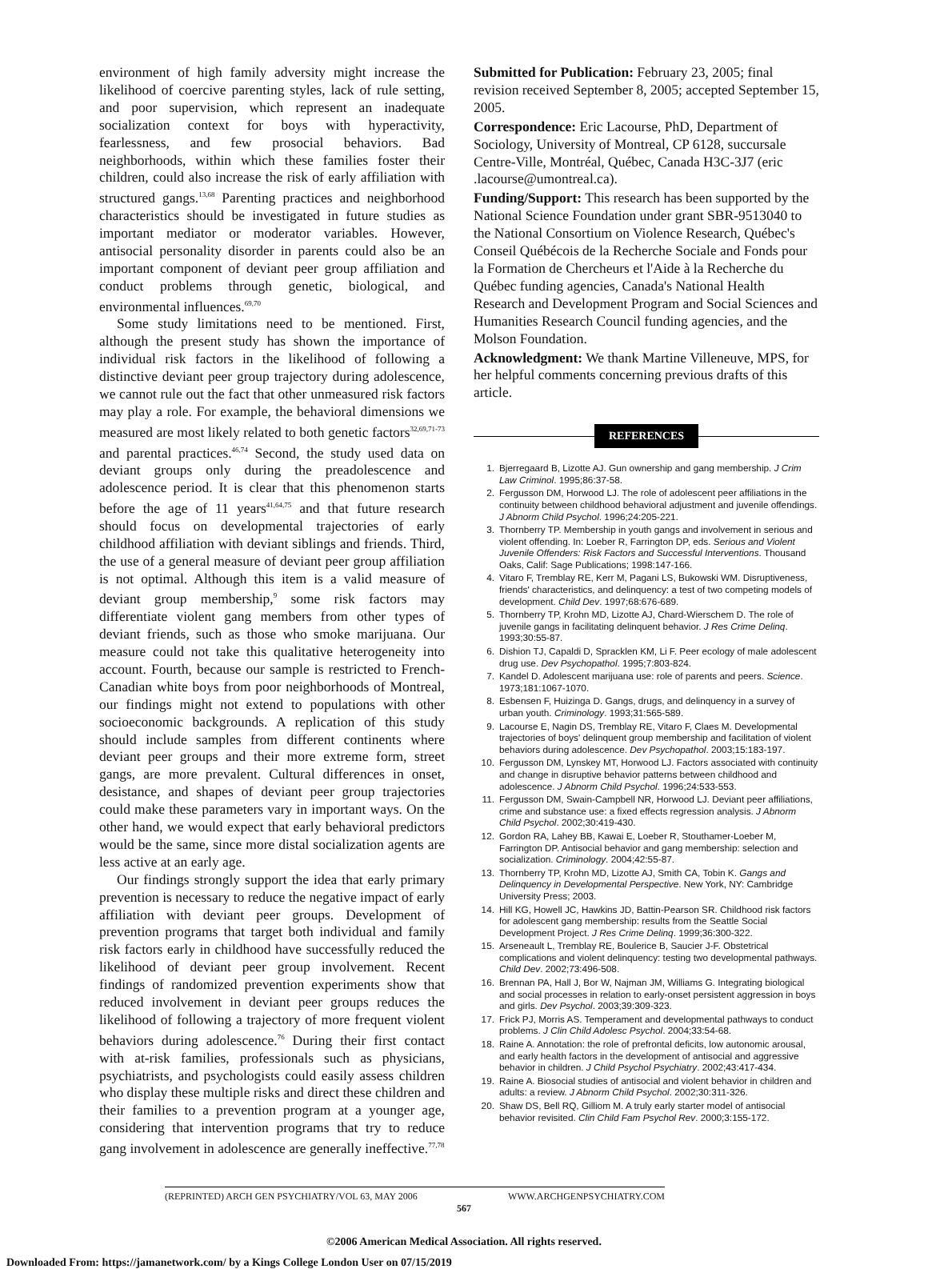environment of high family adversity might increase the likelihood of coercive parenting styles, lack of rule setting, and poor supervision, which represent an inadequate socialization context for boys with hyperactivity, fearlessness, and few prosocial behaviors. Bad neighborhoods, within which these families foster their children, could also increase the risk of early affiliation with structured gangs.<sup>13,68</sup> Parenting practices and neighborhood characteristics should be investigated in future studies as important mediator or moderator variables. However, antisocial personality disorder in parents could also be an important component of deviant peer group affiliation and conduct problems through genetic, biological, and environmental influences.<sup>69,70</sup>
Some study limitations need to be mentioned. First, although the present study has shown the importance of individual risk factors in the likelihood of following a distinctive deviant peer group trajectory during adolescence, we cannot rule out the fact that other unmeasured risk factors may play a role. For example, the behavioral dimensions we measured are most likely related to both genetic factors<sup>32,69,71-73</sup> and parental practices.<sup>46,74</sup> Second, the study used data on deviant groups only during the preadolescence and adolescence period. It is clear that this phenomenon starts before the age of 11 years<sup>41,64,75</sup> and that future research should focus on developmental trajectories of early childhood affiliation with deviant siblings and friends. Third, the use of a general measure of deviant peer group affiliation is not optimal. Although this item is a valid measure of deviant group membership,<sup>9</sup> some risk factors may differentiate violent gang members from other types of deviant friends, such as those who smoke marijuana. Our measure could not take this qualitative heterogeneity into account. Fourth, because our sample is restricted to French-Canadian white boys from poor neighborhoods of Montreal, our findings might not extend to populations with other socioeconomic backgrounds. A replication of this study should include samples from different continents where deviant peer groups and their more extreme form, street gangs, are more prevalent. Cultural differences in onset, desistance, and shapes of deviant peer group trajectories could make these parameters vary in important ways. On the other hand, we would expect that early behavioral predictors would be the same, since more distal socialization agents are less active at an early age.
Our findings strongly support the idea that early primary prevention is necessary to reduce the negative impact of early affiliation with deviant peer groups. Development of prevention programs that target both individual and family risk factors early in childhood have successfully reduced the likelihood of deviant peer group involvement. Recent findings of randomized prevention experiments show that reduced involvement in deviant peer groups reduces the likelihood of following a trajectory of more frequent violent behaviors during adolescence.<sup>76</sup> During their first contact with at-risk families, professionals such as physicians, psychiatrists, and psychologists could easily assess children who display these multiple risks and direct these children and their families to a prevention program at a younger age, considering that intervention programs that try to reduce gang involvement in adolescence are generally ineffective.<sup>77,78</sup>
Submitted for Publication: February 23, 2005; final revision received September 8, 2005; accepted September 15, 2005.
Correspondence: Eric Lacourse, PhD, Department of Sociology, University of Montreal, CP 6128, succursale Centre-Ville, Montréal, Québec, Canada H3C-3J7 (eric .lacourse@umontreal.ca).
Funding/Support: This research has been supported by the National Science Foundation under grant SBR-9513040 to the National Consortium on Violence Research, Québec's Conseil Québécois de la Recherche Sociale and Fonds pour la Formation de Chercheurs et l'Aide à la Recherche du Québec funding agencies, Canada's National Health Research and Development Program and Social Sciences and Humanities Research Council funding agencies, and the Molson Foundation.
Acknowledgment: We thank Martine Villeneuve, MPS, for her helpful comments concerning previous drafts of this article.
REFERENCES
1. Bjerregaard B, Lizotte AJ. Gun ownership and gang membership. J Crim Law Criminol. 1995;86:37-58.
2. Fergusson DM, Horwood LJ. The role of adolescent peer affiliations in the continuity between childhood behavioral adjustment and juvenile offendings. J Abnorm Child Psychol. 1996;24:205-221.
3. Thornberry TP. Membership in youth gangs and involvement in serious and violent offending. In: Loeber R, Farrington DP, eds. Serious and Violent Juvenile Offenders: Risk Factors and Successful Interventions. Thousand Oaks, Calif: Sage Publications; 1998:147-166.
4. Vitaro F, Tremblay RE, Kerr M, Pagani LS, Bukowski WM. Disruptiveness, friends' characteristics, and delinquency: a test of two competing models of development. Child Dev. 1997;68:676-689.
5. Thornberry TP, Krohn MD, Lizotte AJ, Chard-Wierschem D. The role of juvenile gangs in facilitating delinquent behavior. J Res Crime Delinq. 1993;30:55-87.
6. Dishion TJ, Capaldi D, Spracklen KM, Li F. Peer ecology of male adolescent drug use. Dev Psychopathol. 1995;7:803-824.
7. Kandel D. Adolescent marijuana use: role of parents and peers. Science. 1973;181:1067-1070.
8. Esbensen F, Huizinga D. Gangs, drugs, and delinquency in a survey of urban youth. Criminology. 1993;31:565-589.
9. Lacourse E, Nagin DS, Tremblay RE, Vitaro F, Claes M. Developmental trajectories of boys' delinquent group membership and facilitation of violent behaviors during adolescence. Dev Psychopathol. 2003;15:183-197.
10. Fergusson DM, Lynskey MT, Horwood LJ. Factors associated with continuity and change in disruptive behavior patterns between childhood and adolescence. J Abnorm Child Psychol. 1996;24:533-553.
11. Fergusson DM, Swain-Campbell NR, Horwood LJ. Deviant peer affiliations, crime and substance use: a fixed effects regression analysis. J Abnorm Child Psychol. 2002;30:419-430.
12. Gordon RA, Lahey BB, Kawai E, Loeber R, Stouthamer-Loeber M, Farrington DP. Antisocial behavior and gang membership: selection and socialization. Criminology. 2004;42:55-87.
13. Thornberry TP, Krohn MD, Lizotte AJ, Smith CA, Tobin K. Gangs and Delinquency in Developmental Perspective. New York, NY: Cambridge University Press; 2003.
14. Hill KG, Howell JC, Hawkins JD, Battin-Pearson SR. Childhood risk factors for adolescent gang membership: results from the Seattle Social Development Project. J Res Crime Delinq. 1999;36:300-322.
15. Arseneault L, Tremblay RE, Boulerice B, Saucier J-F. Obstetrical complications and violent delinquency: testing two developmental pathways. Child Dev. 2002;73:496-508.
16. Brennan PA, Hall J, Bor W, Najman JM, Williams G. Integrating biological and social processes in relation to early-onset persistent aggression in boys and girls. Dev Psychol. 2003;39:309-323.
17. Frick PJ, Morris AS. Temperament and developmental pathways to conduct problems. J Clin Child Adolesc Psychol. 2004;33:54-68.
18. Raine A. Annotation: the role of prefrontal deficits, low autonomic arousal, and early health factors in the development of antisocial and aggressive behavior in children. J Child Psychol Psychiatry. 2002;43:417-434.
19. Raine A. Biosocial studies of antisocial and violent behavior in children and adults: a review. J Abnorm Child Psychol. 2002;30:311-326.
20. Shaw DS, Bell RQ, Gilliom M. A truly early starter model of antisocial behavior revisited. Clin Child Fam Psychol Rev. 2000;3:155-172.
(REPRINTED) ARCH GEN PSYCHIATRY/VOL 63, MAY 2006 WWW.ARCHGENPSYCHIATRY.COM
567
©2006 American Medical Association. All rights reserved.
Downloaded From: https://jamanetwork.com/ by a Kings College London User on 07/15/2019